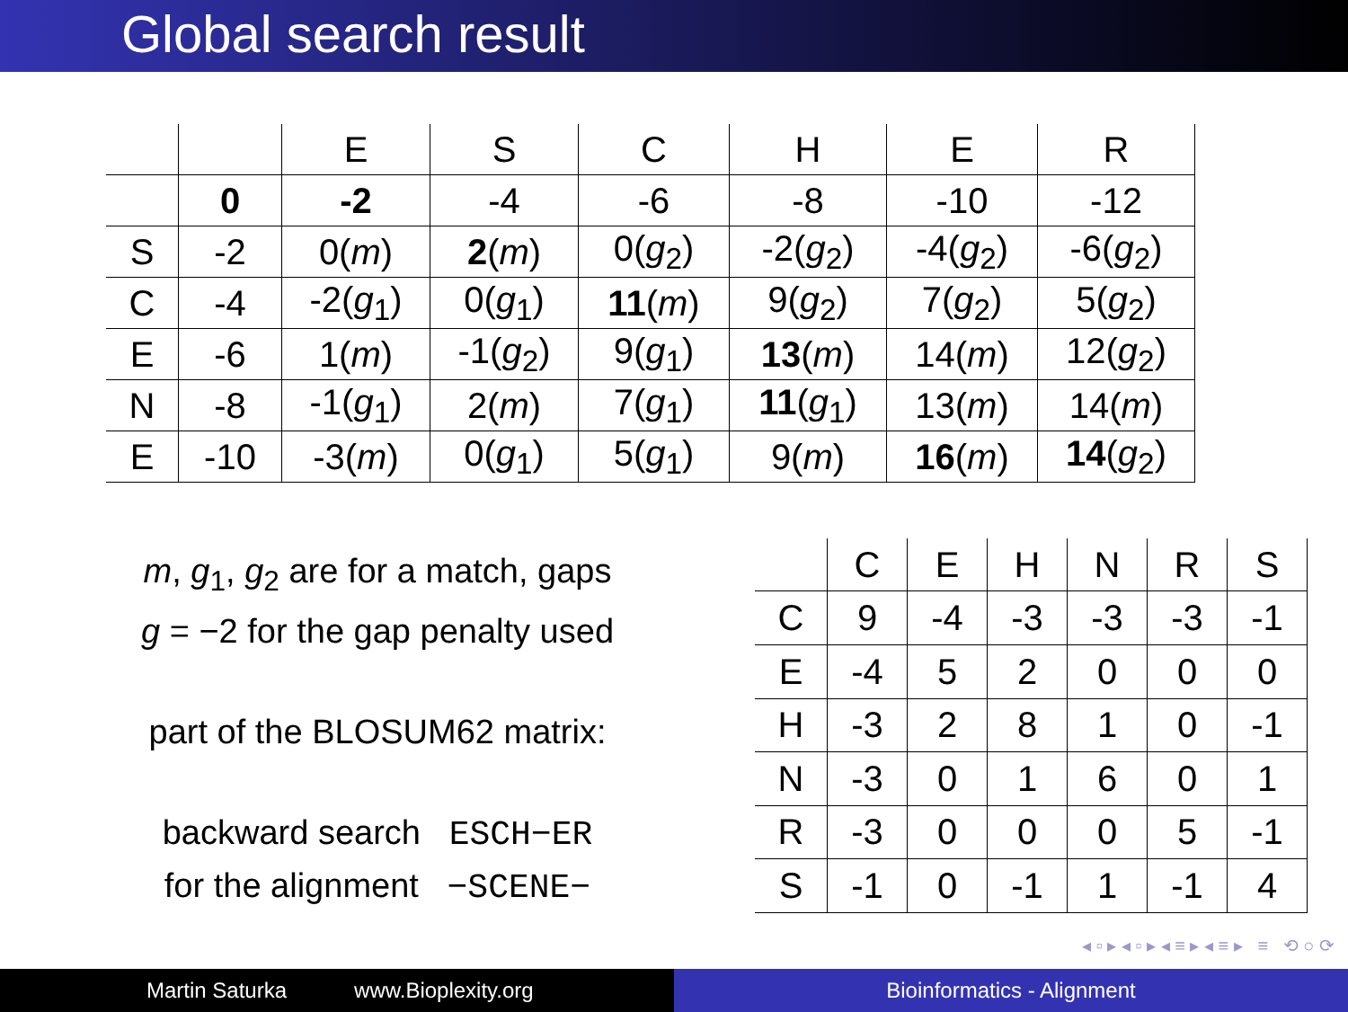Global search result
| | | E | S | C | H | E | R |
| --- | --- | --- | --- | --- | --- | --- | --- |
| | 0 | -2 | -4 | -6 | -8 | -10 | -12 |
| S | -2 | 0( m ) | 2 ( m ) | 0( g<sub>2</sub>) | -2( g<sub>2</sub>) | -4( g<sub>2</sub>) | -6( g<sub>2</sub>) |
| C | -4 | -2( g<sub>1</sub>) | 0( g<sub>1</sub>) | 11 ( m ) | 9( g<sub>2</sub>) | 7( g<sub>2</sub>) | 5( g<sub>2</sub>) |
| E | -6 | 1( m ) | -1( g<sub>2</sub>) | 9( g<sub>1</sub>) | 13 ( m ) | 14( m ) | 12( g<sub>2</sub>) |
| N | -8 | -1( g<sub>1</sub>) | 2( m ) | 7( g<sub>1</sub>) | 11 ( g<sub>1</sub>) | 13( m ) | 14( m ) |
| E | -10 | -3( m ) | 0( g<sub>1</sub>) | 5( g<sub>1</sub>) | 9( m ) | 16 ( m ) | 14 ( g<sub>2</sub>) |
m, g<sub>1</sub>, g<sub>2</sub> are for a match, gaps
g = −2 for the gap penalty used
part of the BLOSUM62 matrix:
backward search ESCH−ER
for the alignment −SCENE−
| | C | E | H | N | R | S |
| --- | --- | --- | --- | --- | --- | --- |
| C | 9 | -4 | -3 | -3 | -3 | -1 |
| E | -4 | 5 | 2 | 0 | 0 | 0 |
| H | -3 | 2 | 8 | 1 | 0 | -1 |
| N | -3 | 0 | 1 | 6 | 0 | 1 |
| R | -3 | 0 | 0 | 0 | 5 | -1 |
| S | -1 | 0 | -1 | 1 | -1 | 4 |
◂ ▫ ▸ ◂ ▫ ▸ ◂ ≡ ▸ ◂ ≡ ▸ ≡ ⟲ ○ ⟳
Martin Saturka www.Bioplexity.org Bioinformatics - Alignment